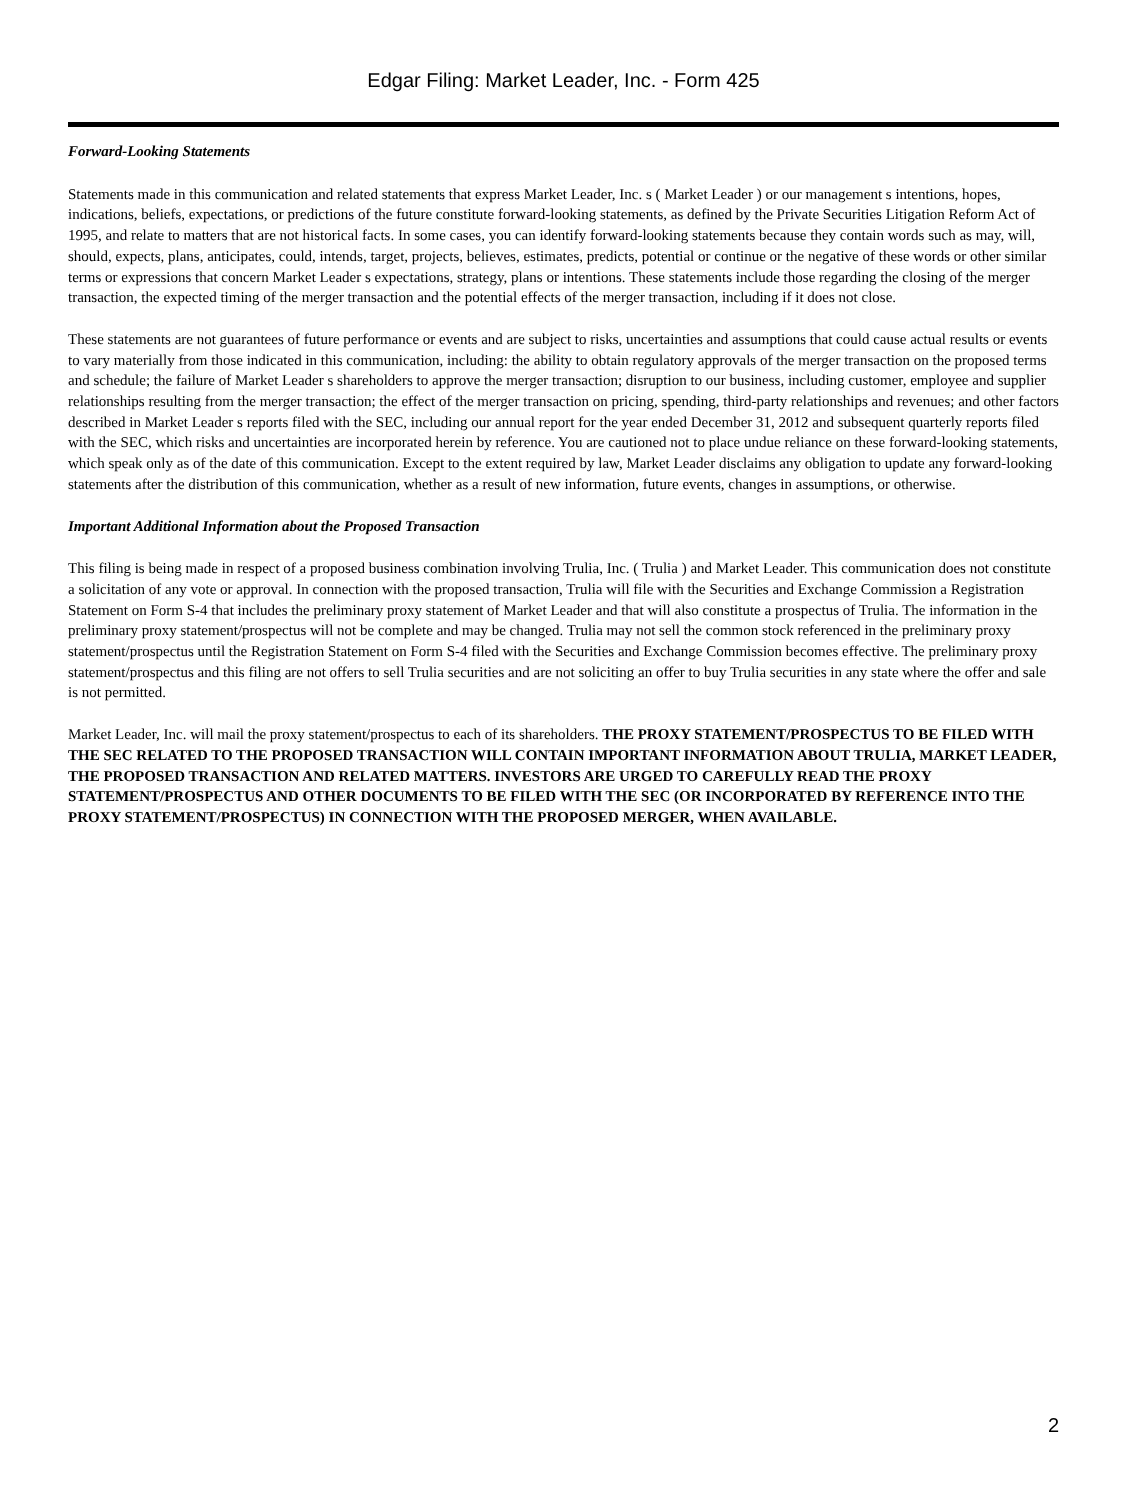Edgar Filing: Market Leader, Inc. - Form 425
Forward-Looking Statements
Statements made in this communication and related statements that express Market Leader, Inc. s ( Market Leader ) or our management s intentions, hopes, indications, beliefs, expectations, or predictions of the future constitute forward-looking statements, as defined by the Private Securities Litigation Reform Act of 1995, and relate to matters that are not historical facts. In some cases, you can identify forward-looking statements because they contain words such as may, will, should, expects, plans, anticipates, could, intends, target, projects, believes, estimates, predicts, potential or continue or the negative of these words or other similar terms or expressions that concern Market Leader s expectations, strategy, plans or intentions. These statements include those regarding the closing of the merger transaction, the expected timing of the merger transaction and the potential effects of the merger transaction, including if it does not close.
These statements are not guarantees of future performance or events and are subject to risks, uncertainties and assumptions that could cause actual results or events to vary materially from those indicated in this communication, including: the ability to obtain regulatory approvals of the merger transaction on the proposed terms and schedule; the failure of Market Leader s shareholders to approve the merger transaction; disruption to our business, including customer, employee and supplier relationships resulting from the merger transaction; the effect of the merger transaction on pricing, spending, third-party relationships and revenues; and other factors described in Market Leader s reports filed with the SEC, including our annual report for the year ended December 31, 2012 and subsequent quarterly reports filed with the SEC, which risks and uncertainties are incorporated herein by reference. You are cautioned not to place undue reliance on these forward-looking statements, which speak only as of the date of this communication. Except to the extent required by law, Market Leader disclaims any obligation to update any forward-looking statements after the distribution of this communication, whether as a result of new information, future events, changes in assumptions, or otherwise.
Important Additional Information about the Proposed Transaction
This filing is being made in respect of a proposed business combination involving Trulia, Inc. ( Trulia ) and Market Leader. This communication does not constitute a solicitation of any vote or approval. In connection with the proposed transaction, Trulia will file with the Securities and Exchange Commission a Registration Statement on Form S-4 that includes the preliminary proxy statement of Market Leader and that will also constitute a prospectus of Trulia. The information in the preliminary proxy statement/prospectus will not be complete and may be changed. Trulia may not sell the common stock referenced in the preliminary proxy statement/prospectus until the Registration Statement on Form S-4 filed with the Securities and Exchange Commission becomes effective. The preliminary proxy statement/prospectus and this filing are not offers to sell Trulia securities and are not soliciting an offer to buy Trulia securities in any state where the offer and sale is not permitted.
Market Leader, Inc. will mail the proxy statement/prospectus to each of its shareholders. THE PROXY STATEMENT/PROSPECTUS TO BE FILED WITH THE SEC RELATED TO THE PROPOSED TRANSACTION WILL CONTAIN IMPORTANT INFORMATION ABOUT TRULIA, MARKET LEADER, THE PROPOSED TRANSACTION AND RELATED MATTERS. INVESTORS ARE URGED TO CAREFULLY READ THE PROXY STATEMENT/PROSPECTUS AND OTHER DOCUMENTS TO BE FILED WITH THE SEC (OR INCORPORATED BY REFERENCE INTO THE PROXY STATEMENT/PROSPECTUS) IN CONNECTION WITH THE PROPOSED MERGER, WHEN AVAILABLE.
2